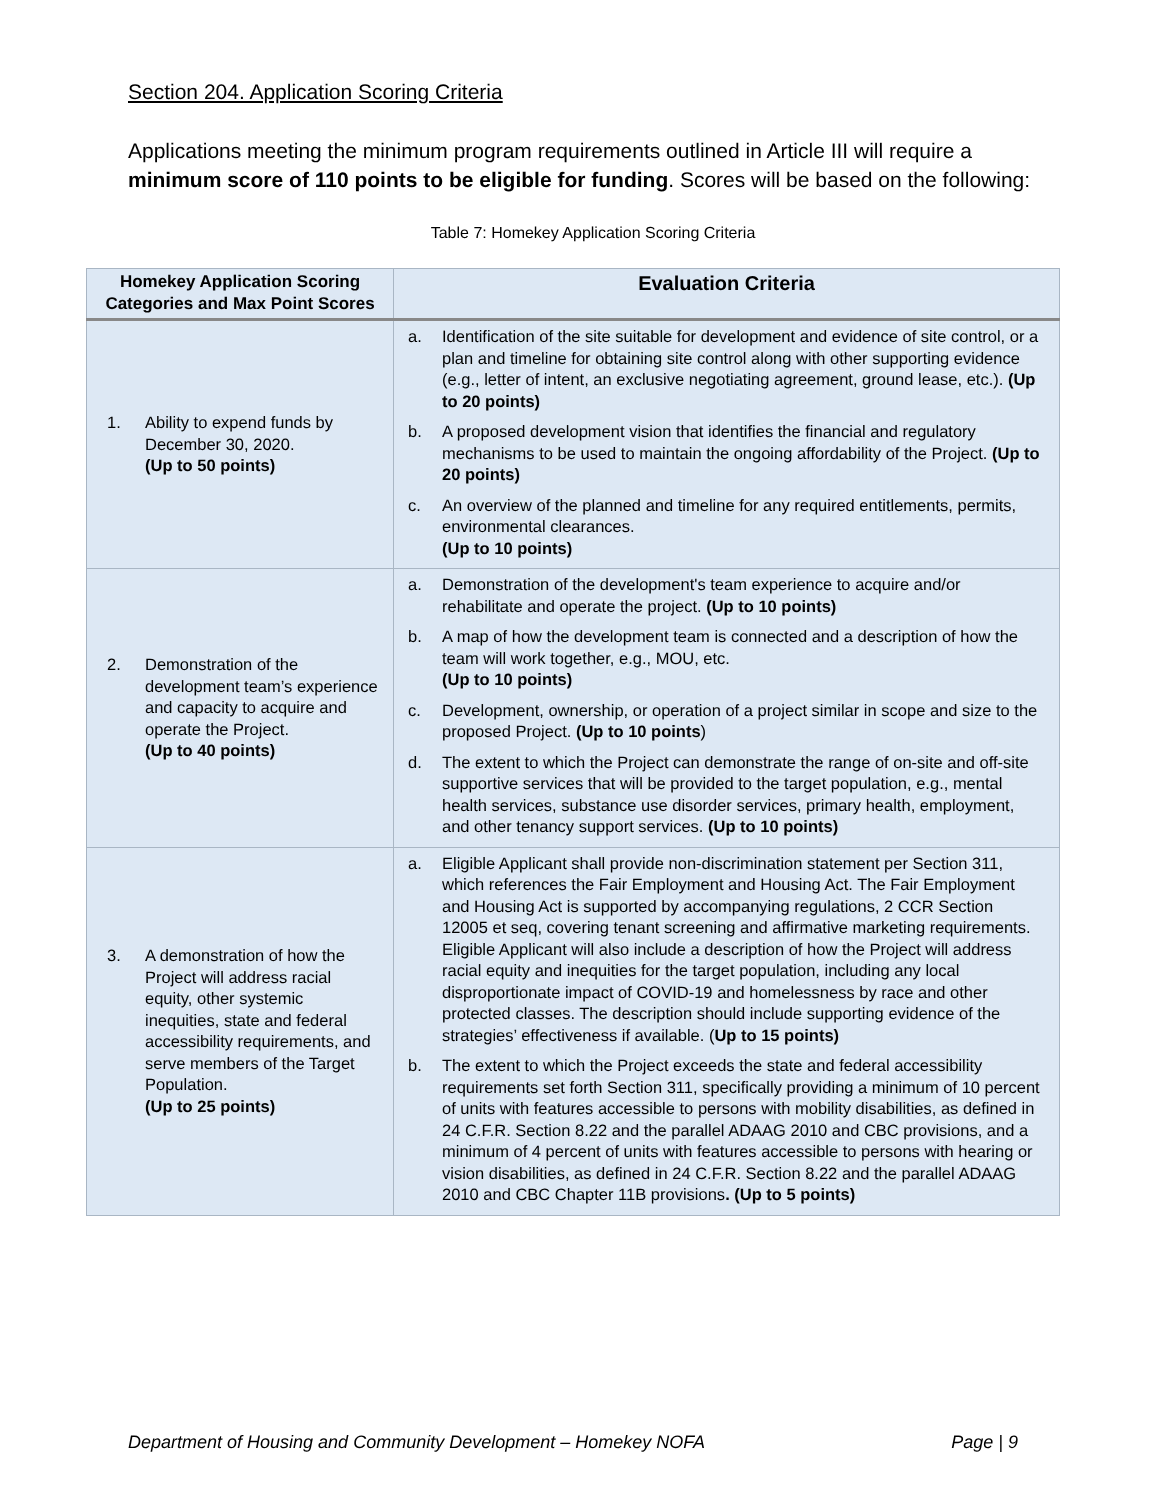Section 204. Application Scoring Criteria
Applications meeting the minimum program requirements outlined in Article III will require a minimum score of 110 points to be eligible for funding. Scores will be based on the following:
Table 7: Homekey Application Scoring Criteria
| Homekey Application Scoring Categories and Max Point Scores | Evaluation Criteria |
| --- | --- |
| 1. Ability to expend funds by December 30, 2020. (Up to 50 points) | a. Identification of the site suitable for development and evidence of site control, or a plan and timeline for obtaining site control along with other supporting evidence (e.g., letter of intent, an exclusive negotiating agreement, ground lease, etc.). (Up to 20 points) b. A proposed development vision that identifies the financial and regulatory mechanisms to be used to maintain the ongoing affordability of the Project. (Up to 20 points) c. An overview of the planned and timeline for any required entitlements, permits, environmental clearances. (Up to 10 points) |
| 2. Demonstration of the development team’s experience and capacity to acquire and operate the Project. (Up to 40 points) | a. Demonstration of the development's team experience to acquire and/or rehabilitate and operate the project. (Up to 10 points) b. A map of how the development team is connected and a description of how the team will work together, e.g., MOU, etc. (Up to 10 points) c. Development, ownership, or operation of a project similar in scope and size to the proposed Project. (Up to 10 points ) d. The extent to which the Project can demonstrate the range of on-site and off-site supportive services that will be provided to the target population, e.g., mental health services, substance use disorder services, primary health, employment, and other tenancy support services. (Up to 10 points) |
| 3. A demonstration of how the Project will address racial equity, other systemic inequities, state and federal accessibility requirements, and serve members of the Target Population. (Up to 25 points) | a. Eligible Applicant shall provide non-discrimination statement per Section 311, which references the Fair Employment and Housing Act. The Fair Employment and Housing Act is supported by accompanying regulations, 2 CCR Section 12005 et seq, covering tenant screening and affirmative marketing requirements. Eligible Applicant will also include a description of how the Project will address racial equity and inequities for the target population, including any local disproportionate impact of COVID-19 and homelessness by race and other protected classes. The description should include supporting evidence of the strategies’ effectiveness if available. ( Up to 15 points) b. The extent to which the Project exceeds the state and federal accessibility requirements set forth Section 311, specifically providing a minimum of 10 percent of units with features accessible to persons with mobility disabilities, as defined in 24 C.F.R. Section 8.22 and the parallel ADAAG 2010 and CBC provisions, and a minimum of 4 percent of units with features accessible to persons with hearing or vision disabilities, as defined in 24 C.F.R. Section 8.22 and the parallel ADAAG 2010 and CBC Chapter 11B provisions . (Up to 5 points) |
Department of Housing and Community Development – Homekey NOFA Page | 9